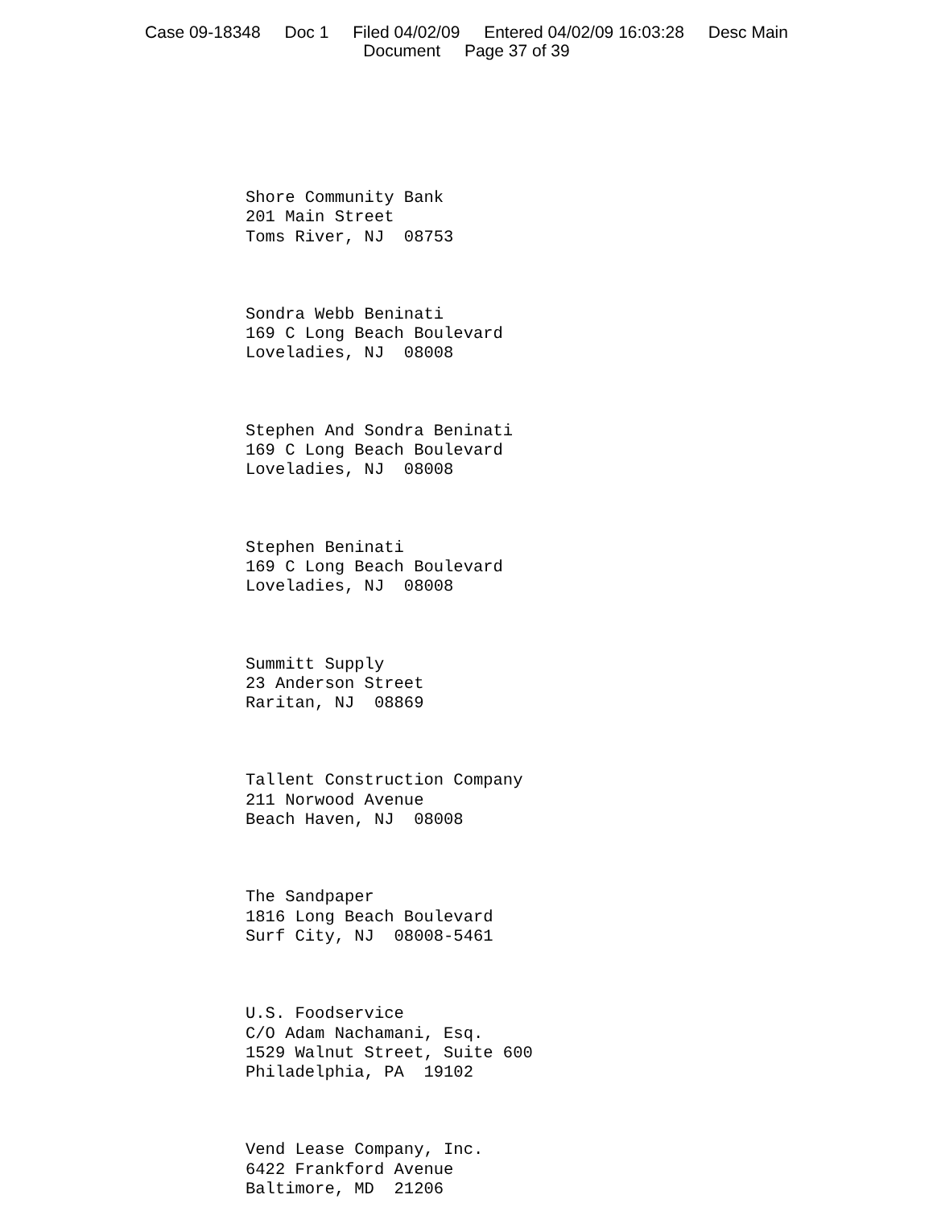Case 09-18348 Doc 1 Filed 04/02/09 Entered 04/02/09 16:03:28 Desc Main
Document Page 37 of 39
Shore Community Bank 201 Main Street Toms River, NJ 08753
Sondra Webb Beninati 169 C Long Beach Boulevard Loveladies, NJ 08008
Stephen And Sondra Beninati 169 C Long Beach Boulevard Loveladies, NJ 08008
Stephen Beninati 169 C Long Beach Boulevard Loveladies, NJ 08008
Summitt Supply 23 Anderson Street Raritan, NJ 08869
Tallent Construction Company 211 Norwood Avenue Beach Haven, NJ 08008
The Sandpaper 1816 Long Beach Boulevard Surf City, NJ 08008-5461
U.S. Foodservice C/O Adam Nachamani, Esq. 1529 Walnut Street, Suite 600 Philadelphia, PA 19102
Vend Lease Company, Inc. 6422 Frankford Avenue Baltimore, MD 21206